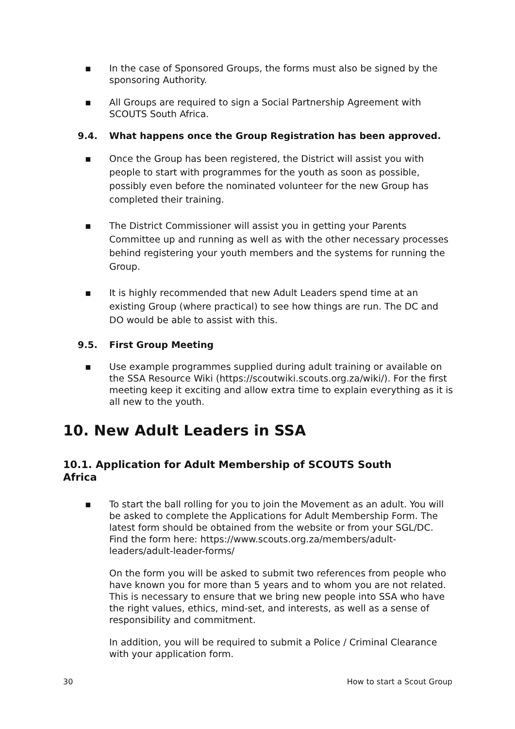▪ In the case of Sponsored Groups, the forms must also be signed by the sponsoring Authority.
▪ All Groups are required to sign a Social Partnership Agreement with SCOUTS South Africa.
9.4. What happens once the Group Registration has been approved.
▪ Once the Group has been registered, the District will assist you with people to start with programmes for the youth as soon as possible, possibly even before the nominated volunteer for the new Group has completed their training.
▪ The District Commissioner will assist you in getting your Parents Committee up and running as well as with the other necessary processes behind registering your youth members and the systems for running the Group.
▪ It is highly recommended that new Adult Leaders spend time at an existing Group (where practical) to see how things are run. The DC and DO would be able to assist with this.
9.5. First Group Meeting
▪ Use example programmes supplied during adult training or available on the SSA Resource Wiki (https://scoutwiki.scouts.org.za/wiki/). For the first meeting keep it exciting and allow extra time to explain everything as it is all new to the youth.
10. New Adult Leaders in SSA
10.1. Application for Adult Membership of SCOUTS South
Africa
▪ To start the ball rolling for you to join the Movement as an adult. You will be asked to complete the Applications for Adult Membership Form. The latest form should be obtained from the website or from your SGL/DC. Find the form here: https://www.scouts.org.za/members/adult-leaders/adult-leader-forms/
On the form you will be asked to submit two references from people who have known you for more than 5 years and to whom you are not related. This is necessary to ensure that we bring new people into SSA who have the right values, ethics, mind-set, and interests, as well as a sense of responsibility and commitment.
In addition, you will be required to submit a Police / Criminal Clearance with your application form.
30 How to start a Scout Group